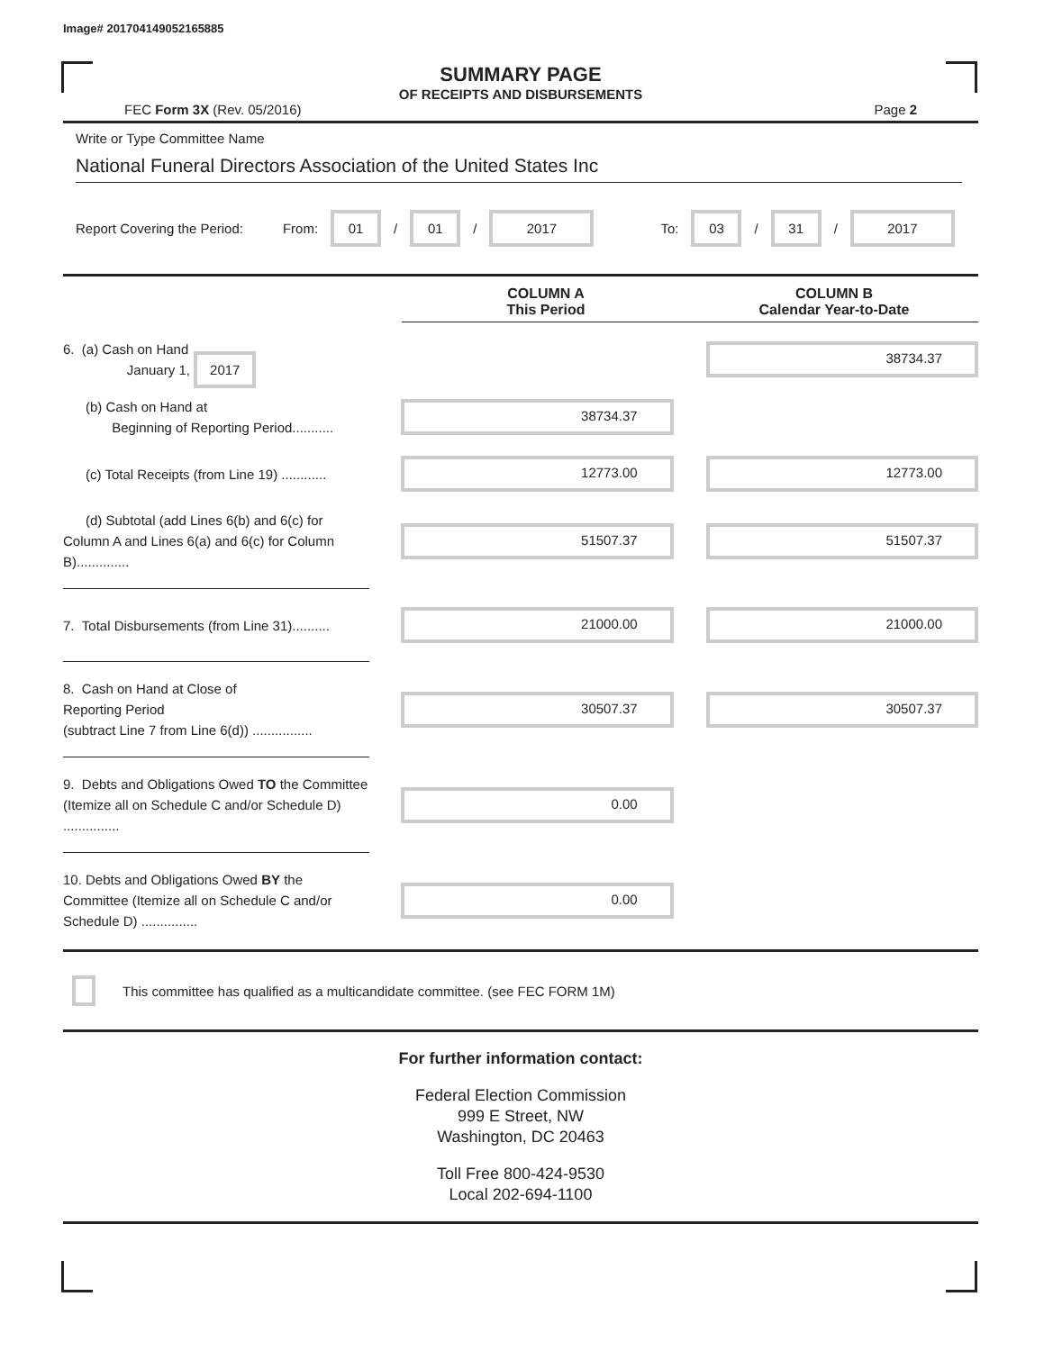Image# 201704149052165885
SUMMARY PAGE
OF RECEIPTS AND DISBURSEMENTS
FEC Form 3X (Rev. 05/2016) Page 2
Write or Type Committee Name
National Funeral Directors Association of the United States Inc
Report Covering the Period: From: 01 / 01 / 2017 To: 03 / 31 / 2017
COLUMN A
This Period
COLUMN B
Calendar Year-to-Date
6. (a) Cash on Hand
January 1, 2017
38734.37
(b) Cash on Hand at
Beginning of Reporting Period...........
38734.37
(c) Total Receipts (from Line 19) ............
12773.00 12773.00
(d) Subtotal (add Lines 6(b) and 6(c) for Column A and Lines 6(a) and 6(c) for Column B)..............
51507.37 51507.37
7. Total Disbursements (from Line 31)..........
21000.00 21000.00
8. Cash on Hand at Close of
Reporting Period
(subtract Line 7 from Line 6(d)) ................
30507.37 30507.37
9. Debts and Obligations Owed TO the Committee (Itemize all on Schedule C and/or Schedule D) ...............
0.00
10. Debts and Obligations Owed BY the Committee (Itemize all on Schedule C and/or Schedule D) ...............
0.00
This committee has qualified as a multicandidate committee. (see FEC FORM 1M)
For further information contact:
Federal Election Commission
999 E Street, NW
Washington, DC 20463
Toll Free 800-424-9530
Local 202-694-1100